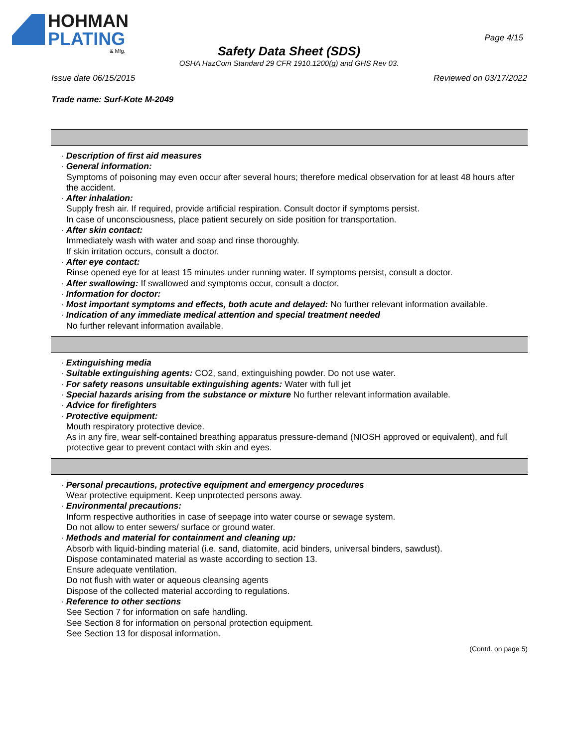HOHMAN
PLATING & Mfg.
Page 4/15
Safety Data Sheet (SDS)
OSHA HazCom Standard 29 CFR 1910.1200(g) and GHS Rev 03.
Issue date 06/15/2015 Reviewed on 03/17/2022
Trade name: Surf-Kote M-2049
· Description of first aid measures
· General information:
Symptoms of poisoning may even occur after several hours; therefore medical observation for at least 48 hours after the accident.
· After inhalation:
Supply fresh air. If required, provide artificial respiration. Consult doctor if symptoms persist.
In case of unconsciousness, place patient securely on side position for transportation.
· After skin contact:
Immediately wash with water and soap and rinse thoroughly.
If skin irritation occurs, consult a doctor.
· After eye contact:
Rinse opened eye for at least 15 minutes under running water. If symptoms persist, consult a doctor.
· After swallowing: If swallowed and symptoms occur, consult a doctor.
· Information for doctor:
· Most important symptoms and effects, both acute and delayed: No further relevant information available.
· Indication of any immediate medical attention and special treatment needed
No further relevant information available.
· Extinguishing media
· Suitable extinguishing agents: CO2, sand, extinguishing powder. Do not use water.
· For safety reasons unsuitable extinguishing agents: Water with full jet
· Special hazards arising from the substance or mixture No further relevant information available.
· Advice for firefighters
· Protective equipment:
Mouth respiratory protective device.
As in any fire, wear self-contained breathing apparatus pressure-demand (NIOSH approved or equivalent), and full protective gear to prevent contact with skin and eyes.
· Personal precautions, protective equipment and emergency procedures
Wear protective equipment. Keep unprotected persons away.
· Environmental precautions:
Inform respective authorities in case of seepage into water course or sewage system.
Do not allow to enter sewers/ surface or ground water.
· Methods and material for containment and cleaning up:
Absorb with liquid-binding material (i.e. sand, diatomite, acid binders, universal binders, sawdust).
Dispose contaminated material as waste according to section 13.
Ensure adequate ventilation.
Do not flush with water or aqueous cleansing agents
Dispose of the collected material according to regulations.
· Reference to other sections
See Section 7 for information on safe handling.
See Section 8 for information on personal protection equipment.
See Section 13 for disposal information.
(Contd. on page 5)